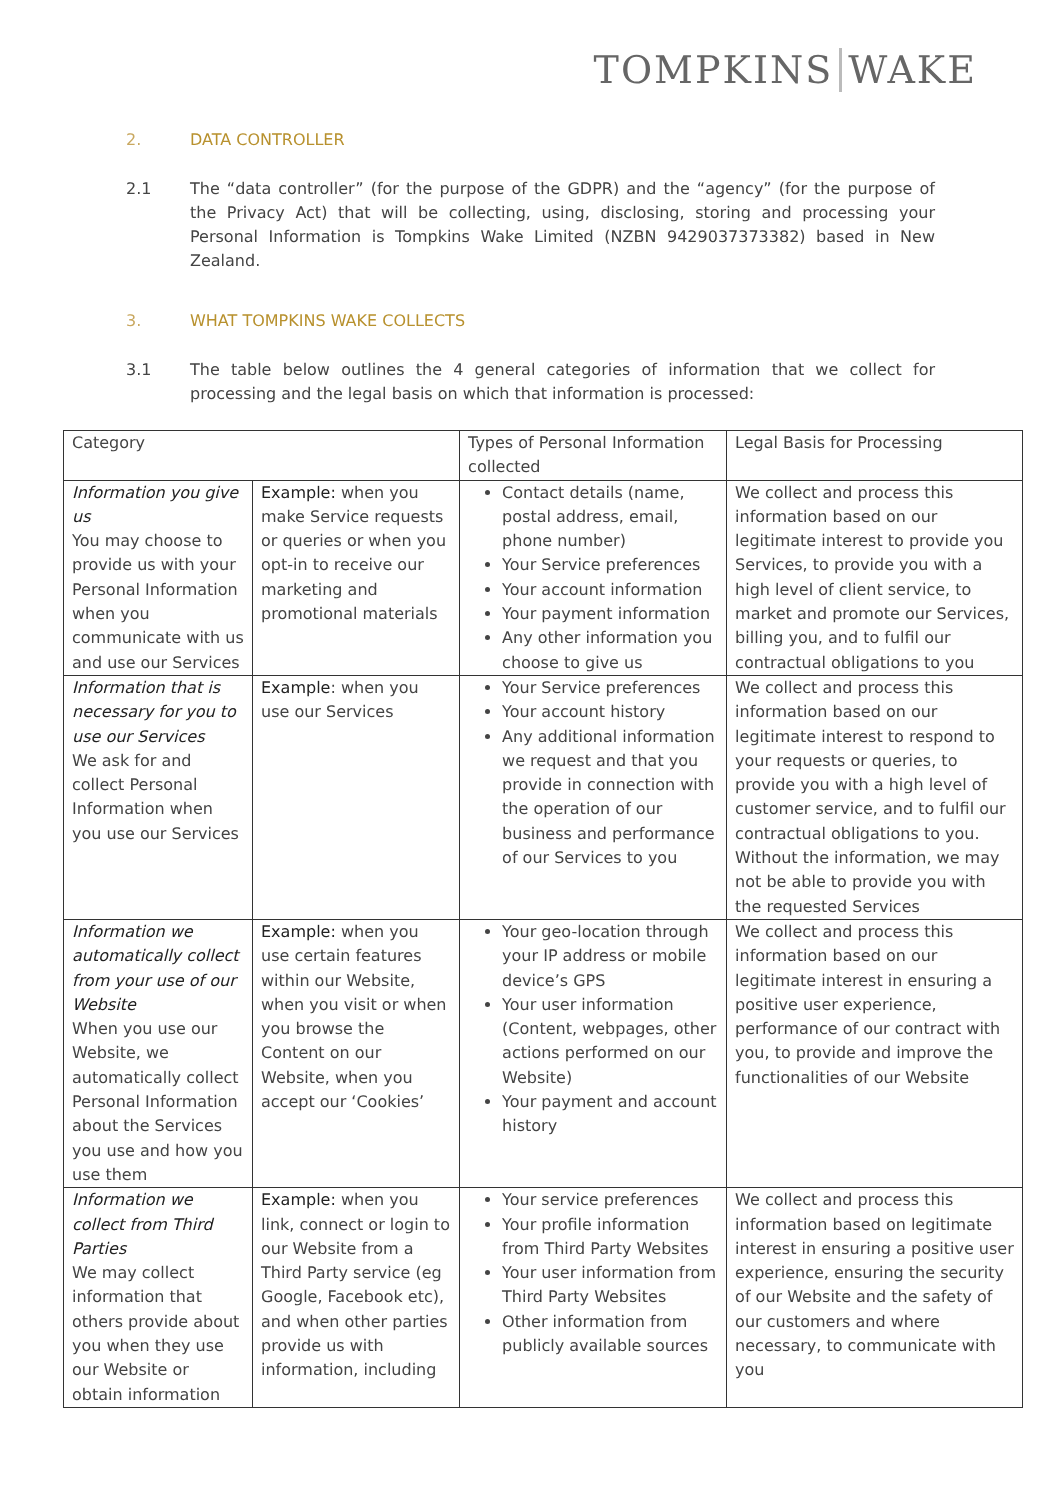TOMPKINS WAKE
2. DATA CONTROLLER
2.1 The “data controller” (for the purpose of the GDPR) and the “agency” (for the purpose of the Privacy Act) that will be collecting, using, disclosing, storing and processing your Personal Information is Tompkins Wake Limited (NZBN 9429037373382) based in New Zealand.
3. WHAT TOMPKINS WAKE COLLECTS
3.1 The table below outlines the 4 general categories of information that we collect for processing and the legal basis on which that information is processed:
| Category | | Types of Personal Information collected | Legal Basis for Processing |
| Information you give us You may choose to provide us with your Personal Information when you communicate with us and use our Services | Example: when you make Service requests or queries or when you opt-in to receive our marketing and promotional materials | Contact details (name, postal address, email, phone number) Your Service preferences Your account information Your payment information Any other information you choose to give us | We collect and process this information based on our legitimate interest to provide you Services, to provide you with a high level of client service, to market and promote our Services, billing you, and to fulfil our contractual obligations to you |
| Information that is necessary for you to use our Services We ask for and collect Personal Information when you use our Services | Example : when you use our Services | Your Service preferences Your account history Any additional information we request and that you provide in connection with the operation of our business and performance of our Services to you | We collect and process this information based on our legitimate interest to respond to your requests or queries, to provide you with a high level of customer service, and to fulfil our contractual obligations to you. Without the information, we may not be able to provide you with the requested Services |
| Information we automatically collect from your use of our Website When you use our Website, we automatically collect Personal Information about the Services you use and how you use them | Example: when you use certain features within our Website, when you visit or when you browse the Content on our Website, when you accept our ‘Cookies’ | Your geo-location through your IP address or mobile device’s GPS Your user information (Content, webpages, other actions performed on our Website) Your payment and account history | We collect and process this information based on our legitimate interest in ensuring a positive user experience, performance of our contract with you, to provide and improve the functionalities of our Website |
| Information we collect from Third Parties We may collect information that others provide about you when they use our Website or obtain information | Example: when you link, connect or login to our Website from a Third Party service (eg Google, Facebook etc), and when other parties provide us with information, including | Your service preferences Your profile information from Third Party Websites Your user information from Third Party Websites Other information from publicly available sources | We collect and process this information based on legitimate interest in ensuring a positive user experience, ensuring the security of our Website and the safety of our customers and where necessary, to communicate with you |